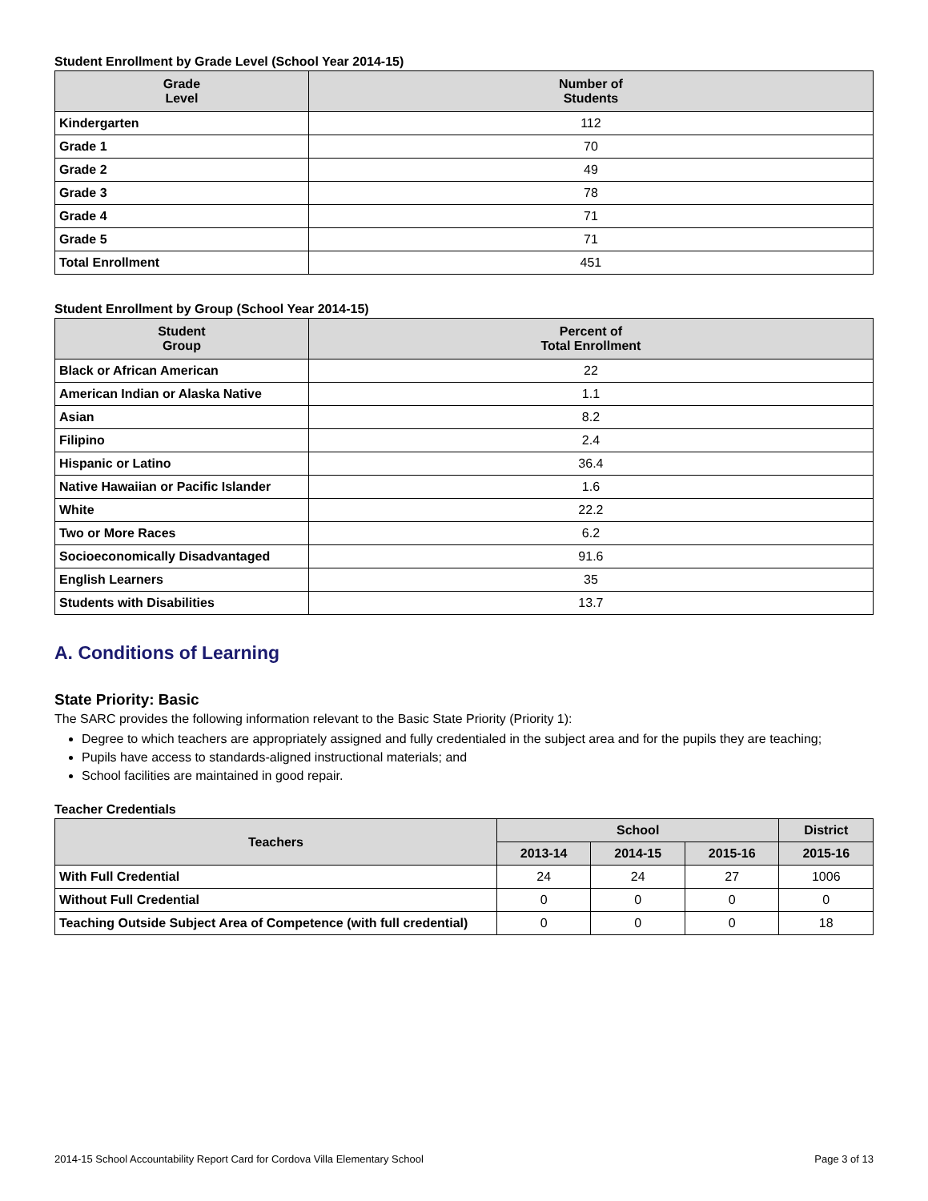Student Enrollment by Grade Level (School Year 2014-15)
| Grade Level | Number of Students |
| --- | --- |
| Kindergarten | 112 |
| Grade 1 | 70 |
| Grade 2 | 49 |
| Grade 3 | 78 |
| Grade 4 | 71 |
| Grade 5 | 71 |
| Total Enrollment | 451 |
Student Enrollment by Group (School Year 2014-15)
| Student Group | Percent of Total Enrollment |
| --- | --- |
| Black or African American | 22 |
| American Indian or Alaska Native | 1.1 |
| Asian | 8.2 |
| Filipino | 2.4 |
| Hispanic or Latino | 36.4 |
| Native Hawaiian or Pacific Islander | 1.6 |
| White | 22.2 |
| Two or More Races | 6.2 |
| Socioeconomically Disadvantaged | 91.6 |
| English Learners | 35 |
| Students with Disabilities | 13.7 |
A. Conditions of Learning
State Priority: Basic
The SARC provides the following information relevant to the Basic State Priority (Priority 1):
Degree to which teachers are appropriately assigned and fully credentialed in the subject area and for the pupils they are teaching;
Pupils have access to standards-aligned instructional materials; and
School facilities are maintained in good repair.
Teacher Credentials
| Teachers | School | | | District |
| --- | --- | --- | --- | --- |
| | 2013-14 | 2014-15 | 2015-16 | 2015-16 |
| With Full Credential | 24 | 24 | 27 | 1006 |
| Without Full Credential | 0 | 0 | 0 | 0 |
| Teaching Outside Subject Area of Competence (with full credential) | 0 | 0 | 0 | 18 |
2014-15 School Accountability Report Card for Cordova Villa Elementary School Page 3 of 13